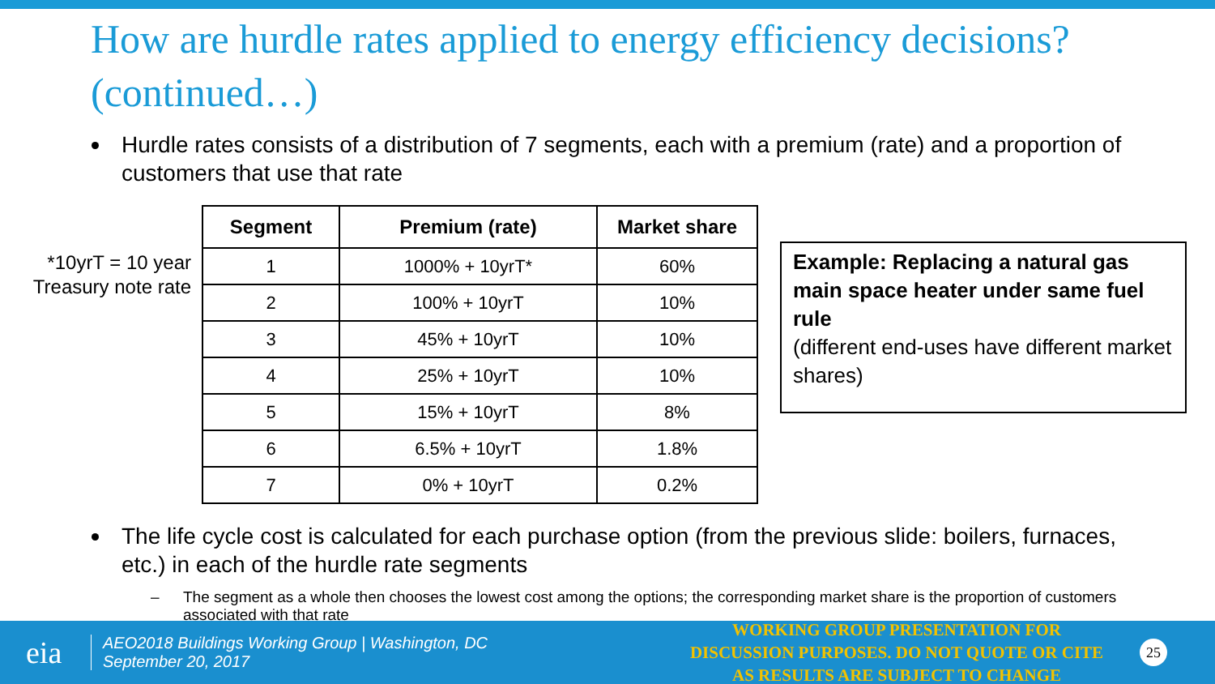How are hurdle rates applied to energy efficiency decisions? (continued…)
Hurdle rates consists of a distribution of 7 segments, each with a premium (rate) and a proportion of customers that use that rate
*10yrT = 10 year Treasury note rate
| Segment | Premium (rate) | Market share |
| --- | --- | --- |
| 1 | 1000% + 10yrT* | 60% |
| 2 | 100% + 10yrT | 10% |
| 3 | 45% + 10yrT | 10% |
| 4 | 25% + 10yrT | 10% |
| 5 | 15% + 10yrT | 8% |
| 6 | 6.5% + 10yrT | 1.8% |
| 7 | 0% + 10yrT | 0.2% |
Example: Replacing a natural gas main space heater under same fuel rule
(different end-uses have different market shares)
The life cycle cost is calculated for each purchase option (from the previous slide: boilers, furnaces, etc.) in each of the hurdle rate segments
– The segment as a whole then chooses the lowest cost among the options; the corresponding market share is the proportion of customers associated with that rate
eia
AEO2018 Buildings Working Group | Washington, DC
September 20, 2017
WORKING GROUP PRESENTATION FOR DISCUSSION PURPOSES. DO NOT QUOTE OR CITE AS RESULTS ARE SUBJECT TO CHANGE
25